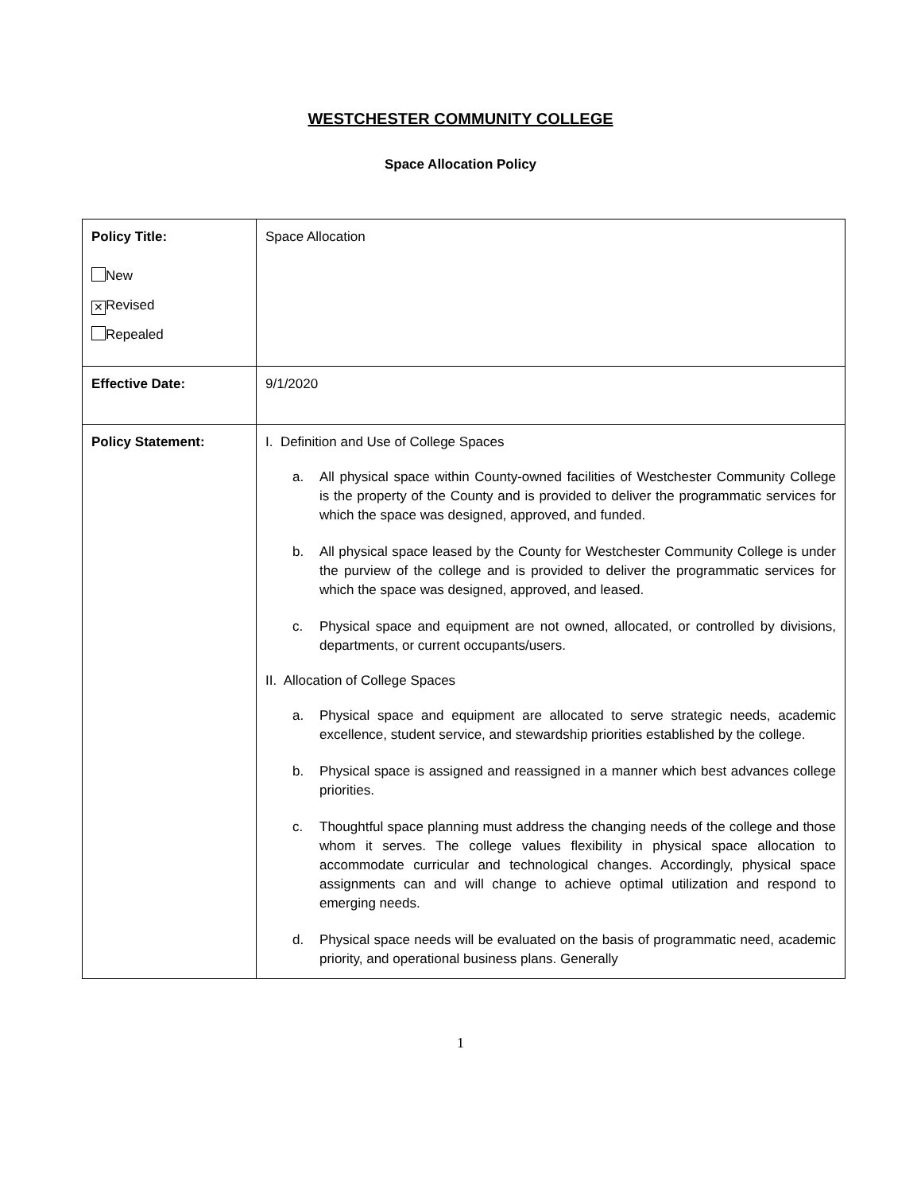WESTCHESTER COMMUNITY COLLEGE
Space Allocation Policy
| Policy Title: New ✕ Revised Repealed | Space Allocation |
| Effective Date: | 9/1/2020 |
| Policy Statement: | I. Definition and Use of College Spaces a. All physical space within County-owned facilities of Westchester Community College is the property of the County and is provided to deliver the programmatic services for which the space was designed, approved, and funded. b. All physical space leased by the County for Westchester Community College is under the purview of the college and is provided to deliver the programmatic services for which the space was designed, approved, and leased. c. Physical space and equipment are not owned, allocated, or controlled by divisions, departments, or current occupants/users. II. Allocation of College Spaces a. Physical space and equipment are allocated to serve strategic needs, academic excellence, student service, and stewardship priorities established by the college. b. Physical space is assigned and reassigned in a manner which best advances college priorities. c. Thoughtful space planning must address the changing needs of the college and those whom it serves. The college values flexibility in physical space allocation to accommodate curricular and technological changes. Accordingly, physical space assignments can and will change to achieve optimal utilization and respond to emerging needs. d. Physical space needs will be evaluated on the basis of programmatic need, academic priority, and operational business plans. Generally |
1